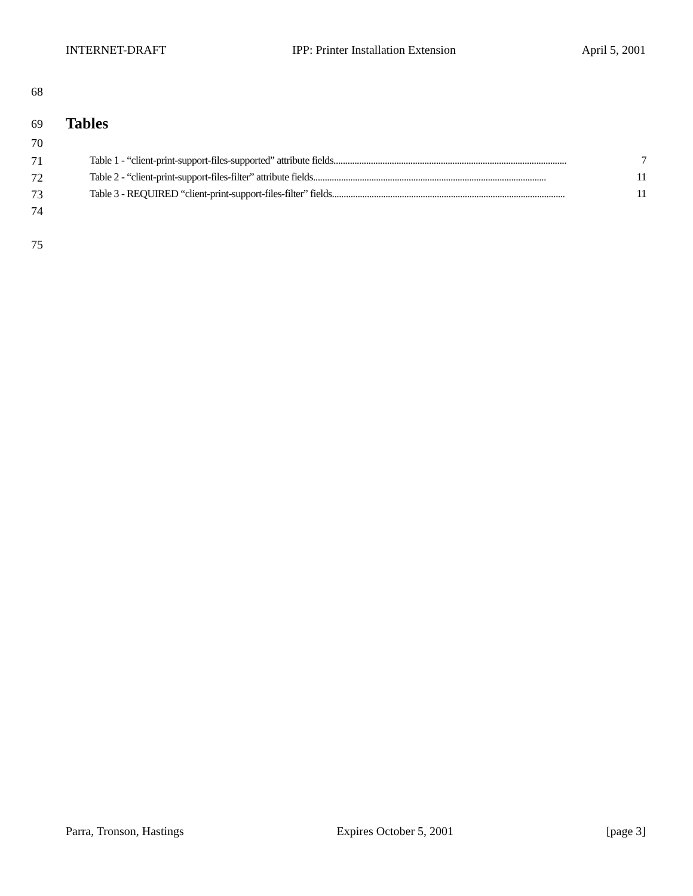INTERNET-DRAFT IPP: Printer Installation Extension April 5, 2001
68
69 Tables
70
71 Table 1 - “client-print-support-files-supported” attribute fields.................................................................................................... 7
72 Table 2 - “client-print-support-files-filter” attribute fields.................................................................................................... 11
73 Table 3 - REQUIRED “client-print-support-files-filter” fields.................................................................................................... 11
74
75
Parra, Tronson, Hastings Expires October 5, 2001 [page 3]